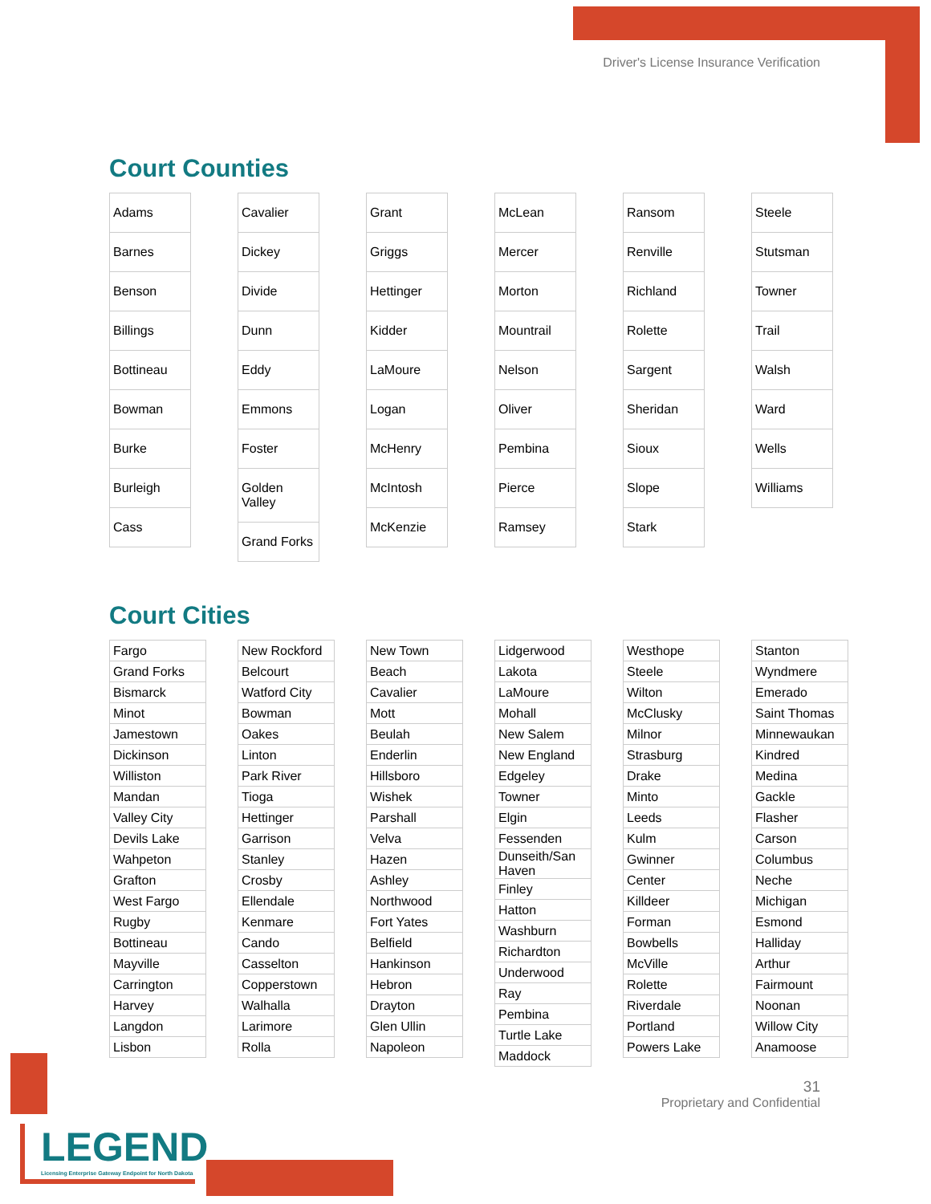Driver's License Insurance Verification
Court Counties
| Adams |
| Barnes |
| Benson |
| Billings |
| Bottineau |
| Bowman |
| Burke |
| Burleigh |
| Cass |
| Cavalier |
| Dickey |
| Divide |
| Dunn |
| Eddy |
| Emmons |
| Foster |
| Golden Valley |
| Grand Forks |
| Grant |
| Griggs |
| Hettinger |
| Kidder |
| LaMoure |
| Logan |
| McHenry |
| McIntosh |
| McKenzie |
| McLean |
| Mercer |
| Morton |
| Mountrail |
| Nelson |
| Oliver |
| Pembina |
| Pierce |
| Ramsey |
| Ransom |
| Renville |
| Richland |
| Rolette |
| Sargent |
| Sheridan |
| Sioux |
| Slope |
| Stark |
| Steele |
| Stutsman |
| Towner |
| Trail |
| Walsh |
| Ward |
| Wells |
| Williams |
Court Cities
| Fargo |
| Grand Forks |
| Bismarck |
| Minot |
| Jamestown |
| Dickinson |
| Williston |
| Mandan |
| Valley City |
| Devils Lake |
| Wahpeton |
| Grafton |
| West Fargo |
| Rugby |
| Bottineau |
| Mayville |
| Carrington |
| Harvey |
| Langdon |
| Lisbon |
| New Rockford |
| Belcourt |
| Watford City |
| Bowman |
| Oakes |
| Linton |
| Park River |
| Tioga |
| Hettinger |
| Garrison |
| Stanley |
| Crosby |
| Ellendale |
| Kenmare |
| Cando |
| Casselton |
| Copperstown |
| Walhalla |
| Larimore |
| Rolla |
| New Town |
| Beach |
| Cavalier |
| Mott |
| Beulah |
| Enderlin |
| Hillsboro |
| Wishek |
| Parshall |
| Velva |
| Hazen |
| Ashley |
| Northwood |
| Fort Yates |
| Belfield |
| Hankinson |
| Hebron |
| Drayton |
| Glen Ullin |
| Napoleon |
| Lidgerwood |
| Lakota |
| LaMoure |
| Mohall |
| New Salem |
| New England |
| Edgeley |
| Towner |
| Elgin |
| Fessenden |
| Dunseith/San Haven |
| Finley |
| Hatton |
| Washburn |
| Richardton |
| Underwood |
| Ray |
| Pembina |
| Turtle Lake |
| Maddock |
| Westhope |
| Steele |
| Wilton |
| McClusky |
| Milnor |
| Strasburg |
| Drake |
| Minto |
| Leeds |
| Kulm |
| Gwinner |
| Center |
| Killdeer |
| Forman |
| Bowbells |
| McVille |
| Rolette |
| Riverdale |
| Portland |
| Powers Lake |
| Stanton |
| Wyndmere |
| Emerado |
| Saint Thomas |
| Minnewaukan |
| Kindred |
| Medina |
| Gackle |
| Flasher |
| Carson |
| Columbus |
| Neche |
| Michigan |
| Esmond |
| Halliday |
| Arthur |
| Fairmount |
| Noonan |
| Willow City |
| Anamoose |
31
Proprietary and Confidential
LEGEND
Licensing Enterprise Gateway Endpoint for North Dakota